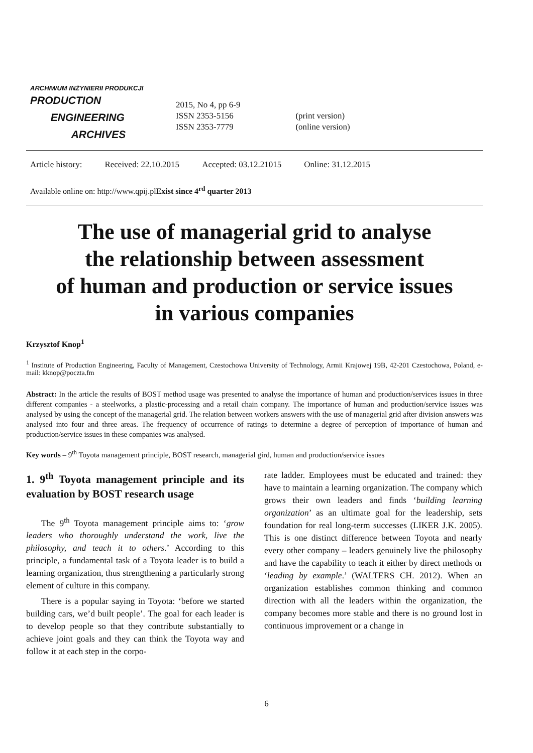ARCHIWUM INŻYNIERII PRODUKCJI
PRODUCTION
ENGINEERING
ARCHIVES
2015, No 4, pp 6-9
ISSN 2353-5156
ISSN 2353-7779
(print version)
(online version)
Article history: Received: 22.10.2015 Accepted: 03.12.21015 Online: 31.12.2015
Available online on: http://www.qpij.plExist since 4<sup>rd</sup> quarter 2013
The use of managerial grid to analyse
the relationship between assessment
of human and production or service issues
in various companies
Krzysztof Knop<sup>1</sup>
<sup>1</sup> Institute of Production Engineering, Faculty of Management, Czestochowa University of Technology, Armii Krajowej 19B, 42-201 Czestochowa, Poland, e-mail: kknop@poczta.fm
Abstract: In the article the results of BOST method usage was presented to analyse the importance of human and production/services issues in three different companies - a steelworks, a plastic-processing and a retail chain company. The importance of human and production/service issues was analysed by using the concept of the managerial grid. The relation between workers answers with the use of managerial grid after division answers was analysed into four and three areas. The frequency of occurrence of ratings to determine a degree of perception of importance of human and production/service issues in these companies was analysed.
Key words – 9<sup>th</sup> Toyota management principle, BOST research, managerial gird, human and production/service issues
1. 9<sup>th</sup> Toyota management principle and its evaluation by BOST research usage
The 9<sup>th</sup> Toyota management principle aims to: ‘grow leaders who thoroughly understand the work, live the philosophy, and teach it to others.’ According to this principle, a fundamental task of a Toyota leader is to build a learning organization, thus strengthening a particularly strong element of culture in this company.
There is a popular saying in Toyota: ‘before we started building cars, we’d built people’. The goal for each leader is to develop people so that they contribute substantially to achieve joint goals and they can think the Toyota way and follow it at each step in the corpo-
rate ladder. Employees must be educated and trained: they have to maintain a learning organization. The company which grows their own leaders and finds ‘building learning organization’ as an ultimate goal for the leadership, sets foundation for real long-term successes (LIKER J.K. 2005). This is one distinct difference between Toyota and nearly every other company – leaders genuinely live the philosophy and have the capability to teach it either by direct methods or ‘leading by example.’ (WALTERS CH. 2012). When an organization establishes common thinking and common direction with all the leaders within the organization, the company becomes more stable and there is no ground lost in continuous improvement or a change in
6